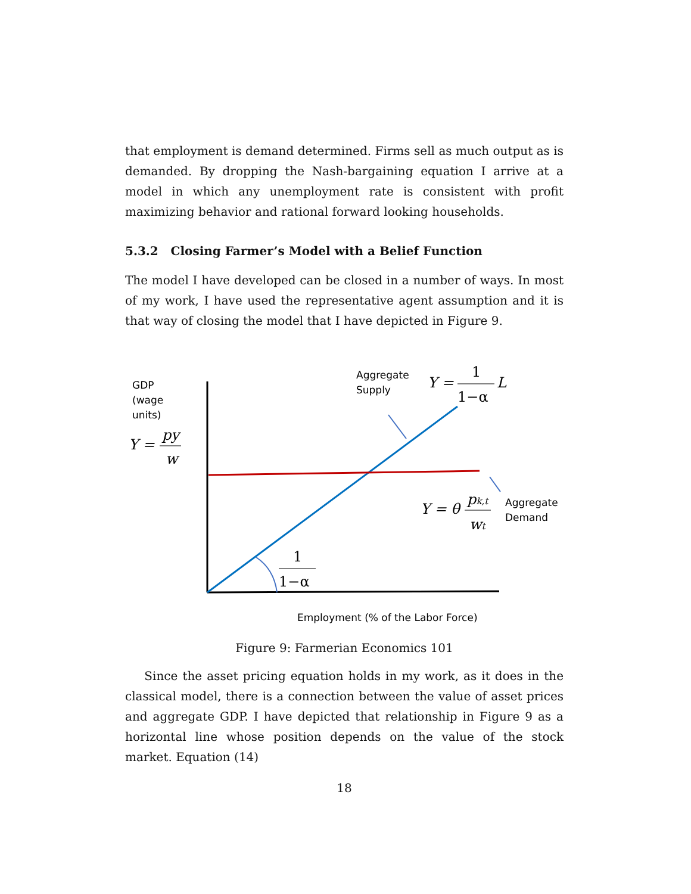that employment is demand determined. Firms sell as much output as is demanded. By dropping the Nash-bargaining equation I arrive at a model in which any unemployment rate is consistent with profit maximizing behavior and rational forward looking households.
5.3.2 Closing Farmer’s Model with a Belief Function
The model I have developed can be closed in a number of ways. In most of my work, I have used the representative agent assumption and it is that way of closing the model that I have depicted in Figure 9.
GDP
(wage
units)
Y =
py
w
Aggregate
Supply
Y =
1
1−α
L
Y = θ
pk,t
wt
Aggregate
Demand
1
1−α
Employment (% of the Labor Force)
Figure 9: Farmerian Economics 101
Since the asset pricing equation holds in my work, as it does in the classical model, there is a connection between the value of asset prices and aggregate GDP. I have depicted that relationship in Figure 9 as a horizontal line whose position depends on the value of the stock market. Equation (14)
18